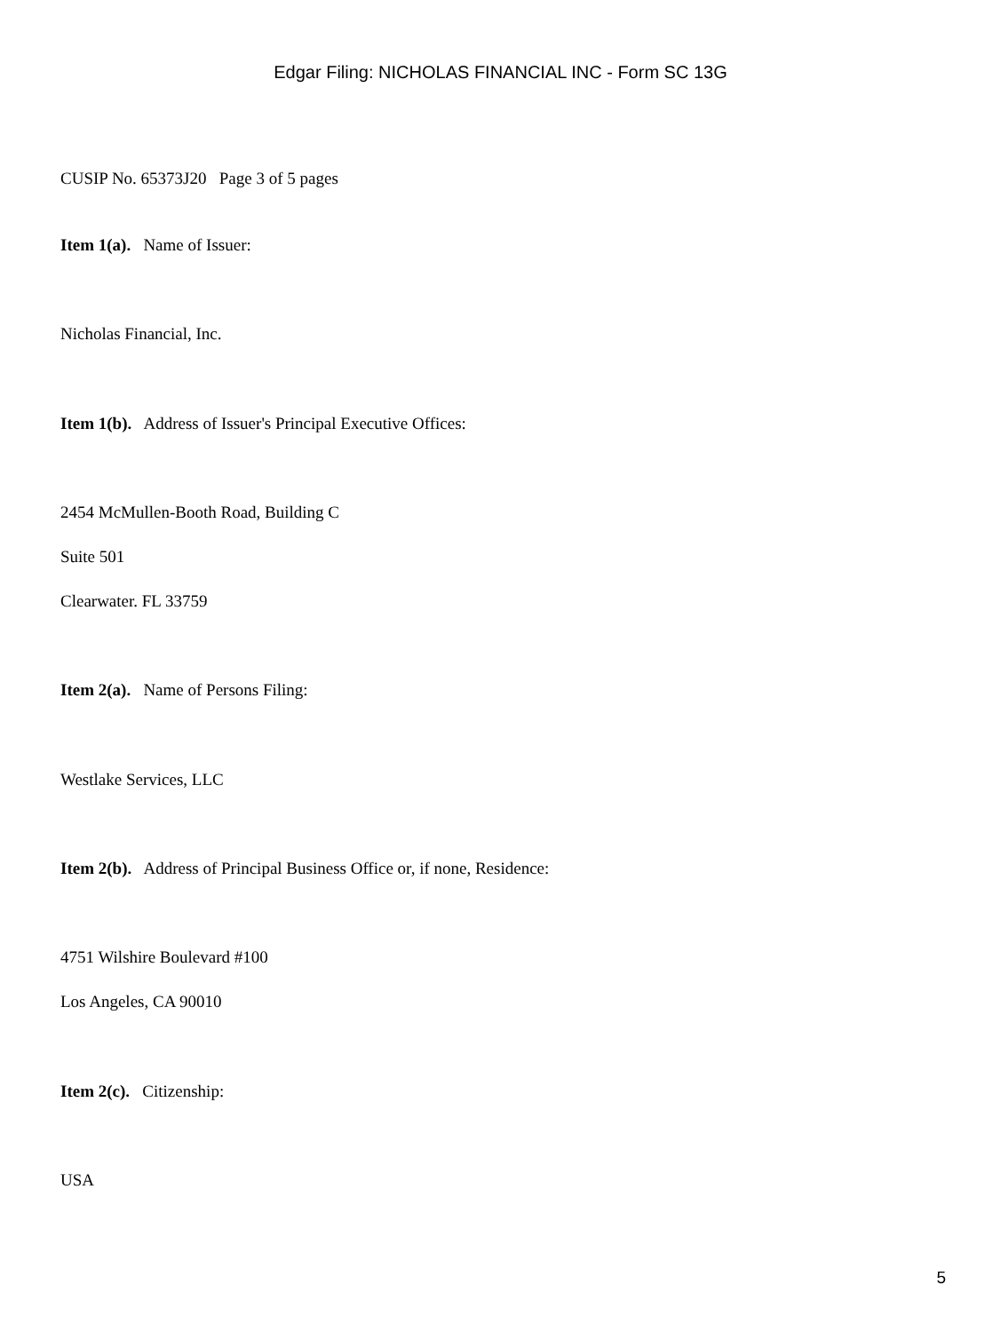Edgar Filing: NICHOLAS FINANCIAL INC - Form SC 13G
CUSIP No. 65373J20 Page 3 of 5 pages
Item 1(a). Name of Issuer:
Nicholas Financial, Inc.
Item 1(b). Address of Issuer's Principal Executive Offices:
2454 McMullen-Booth Road, Building C
Suite 501
Clearwater. FL 33759
Item 2(a). Name of Persons Filing:
Westlake Services, LLC
Item 2(b). Address of Principal Business Office or, if none, Residence:
4751 Wilshire Boulevard #100
Los Angeles, CA 90010
Item 2(c). Citizenship:
USA
5